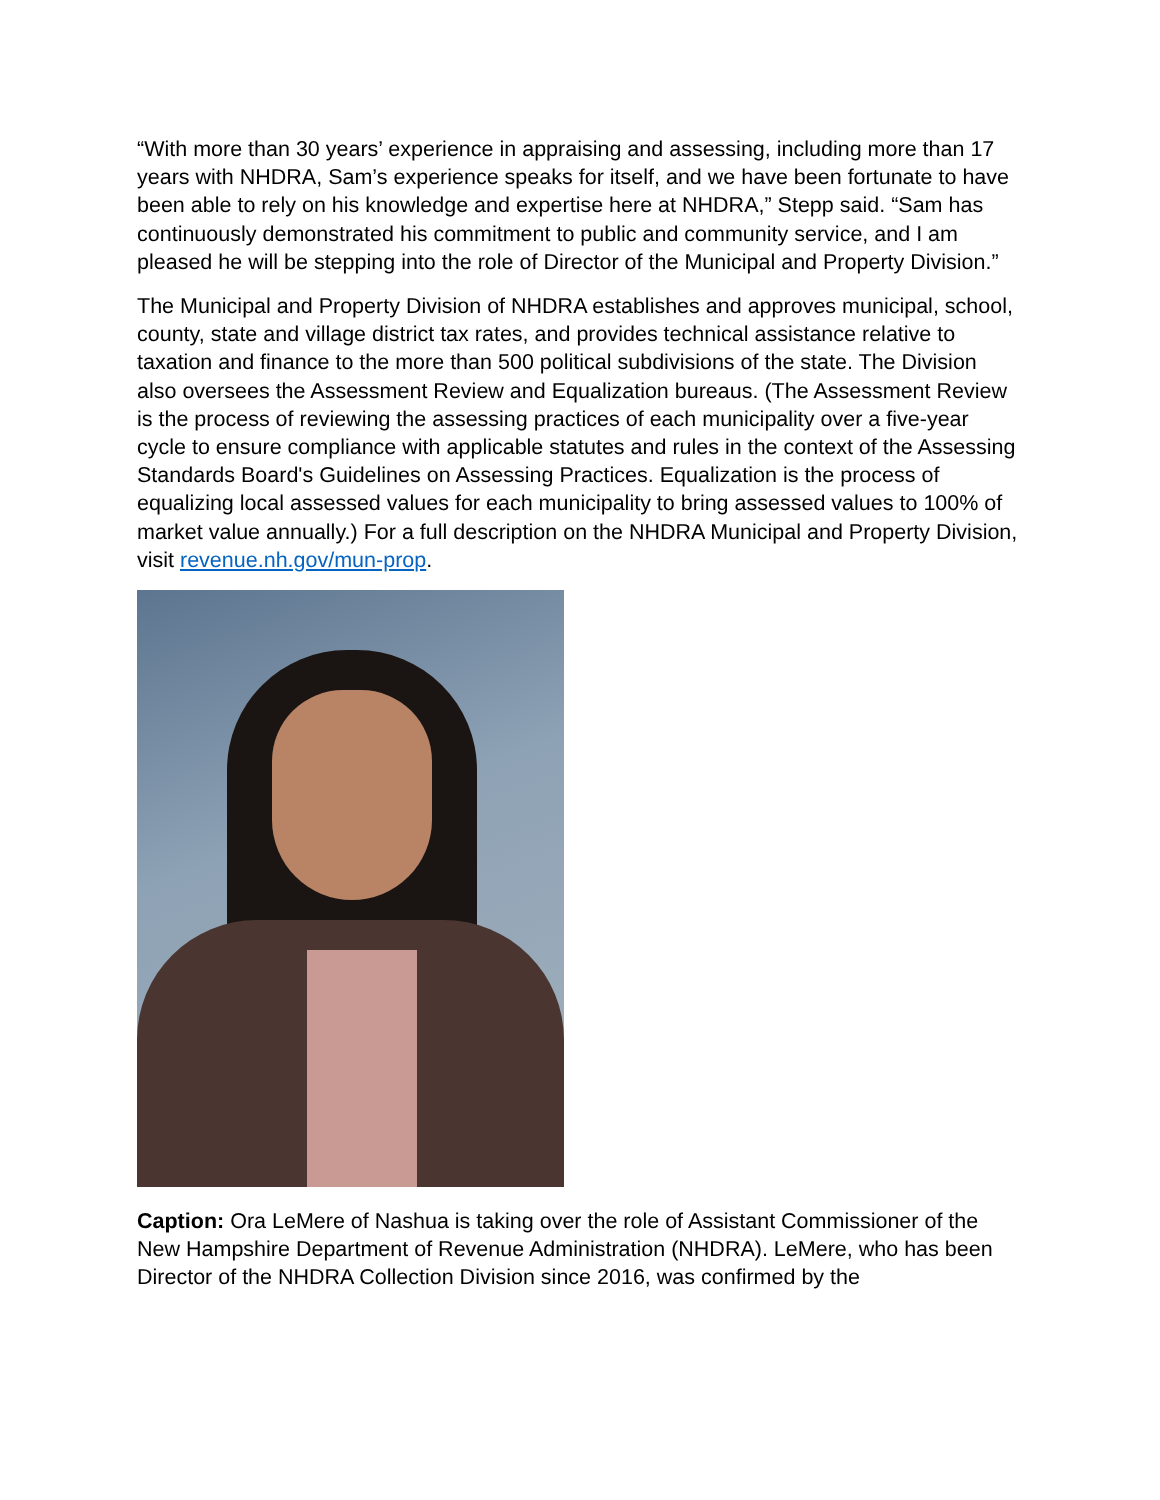“With more than 30 years’ experience in appraising and assessing, including more than 17 years with NHDRA, Sam’s experience speaks for itself, and we have been fortunate to have been able to rely on his knowledge and expertise here at NHDRA,” Stepp said. “Sam has continuously demonstrated his commitment to public and community service, and I am pleased he will be stepping into the role of Director of the Municipal and Property Division.”
The Municipal and Property Division of NHDRA establishes and approves municipal, school, county, state and village district tax rates, and provides technical assistance relative to taxation and finance to the more than 500 political subdivisions of the state. The Division also oversees the Assessment Review and Equalization bureaus. (The Assessment Review is the process of reviewing the assessing practices of each municipality over a five-year cycle to ensure compliance with applicable statutes and rules in the context of the Assessing Standards Board's Guidelines on Assessing Practices. Equalization is the process of equalizing local assessed values for each municipality to bring assessed values to 100% of market value annually.) For a full description on the NHDRA Municipal and Property Division, visit revenue.nh.gov/mun-prop.
Caption: Ora LeMere of Nashua is taking over the role of Assistant Commissioner of the New Hampshire Department of Revenue Administration (NHDRA). LeMere, who has been Director of the NHDRA Collection Division since 2016, was confirmed by the